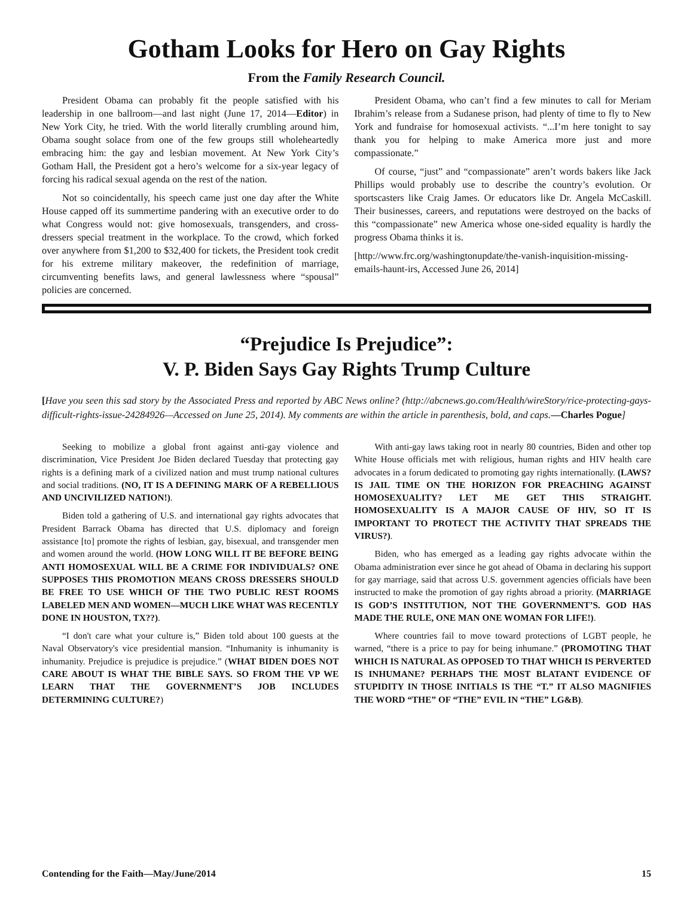Gotham Looks for Hero on Gay Rights
From the Family Research Council.
President Obama can probably fit the people satisfied with his leadership in one ballroom—and last night (June 17, 2014—Editor) in New York City, he tried. With the world literally crumbling around him, Obama sought solace from one of the few groups still wholeheartedly embracing him: the gay and lesbian movement. At New York City’s Gotham Hall, the President got a hero’s welcome for a six-year legacy of forcing his radical sexual agenda on the rest of the nation.
Not so coincidentally, his speech came just one day after the White House capped off its summertime pandering with an executive order to do what Congress would not: give homosexuals, transgenders, and cross-dressers special treatment in the workplace. To the crowd, which forked over anywhere from $1,200 to $32,400 for tickets, the President took credit for his extreme military makeover, the redefinition of marriage, circumventing benefits laws, and general lawlessness where “spousal” policies are concerned.
President Obama, who can’t find a few minutes to call for Meriam Ibrahim’s release from a Sudanese prison, had plenty of time to fly to New York and fundraise for homosexual activists. “...I’m here tonight to say thank you for helping to make America more just and more compassionate.”
Of course, “just” and “compassionate” aren’t words bakers like Jack Phillips would probably use to describe the country’s evolution. Or sportscasters like Craig James. Or educators like Dr. Angela McCaskill. Their businesses, careers, and reputations were destroyed on the backs of this “compassionate” new America whose one-sided equality is hardly the progress Obama thinks it is.
[http://www.frc.org/washingtonupdate/the-vanish-inquisition-missing-emails-haunt-irs, Accessed June 26, 2014]
“Prejudice Is Prejudice”:
V. P. Biden Says Gay Rights Trump Culture
[Have you seen this sad story by the Associated Press and reported by ABC News online? (http://abcnews.go.com/Health/wireStory/rice-protecting-gays-difficult-rights-issue-24284926—Accessed on June 25, 2014). My comments are within the article in parenthesis, bold, and caps.—Charles Pogue]
Seeking to mobilize a global front against anti-gay violence and discrimination, Vice President Joe Biden declared Tuesday that protecting gay rights is a defining mark of a civilized nation and must trump national cultures and social traditions. (NO, IT IS A DEFINING MARK OF A REBELLIOUS AND UNCIVILIZED NATION!).
Biden told a gathering of U.S. and international gay rights advocates that President Barrack Obama has directed that U.S. diplomacy and foreign assistance [to] promote the rights of lesbian, gay, bisexual, and transgender men and women around the world. (HOW LONG WILL IT BE BEFORE BEING ANTI HOMOSEXUAL WILL BE A CRIME FOR INDIVIDUALS? ONE SUPPOSES THIS PROMOTION MEANS CROSS DRESSERS SHOULD BE FREE TO USE WHICH OF THE TWO PUBLIC REST ROOMS LABELED MEN AND WOMEN—MUCH LIKE WHAT WAS RECENTLY DONE IN HOUSTON, TX??).
“I don't care what your culture is,” Biden told about 100 guests at the Naval Observatory's vice presidential mansion. “Inhumanity is inhumanity is inhumanity. Prejudice is prejudice is prejudice.” (WHAT BIDEN DOES NOT CARE ABOUT IS WHAT THE BIBLE SAYS. SO FROM THE VP WE LEARN THAT THE GOVERNMENT’S JOB INCLUDES DETERMINING CULTURE?)
With anti-gay laws taking root in nearly 80 countries, Biden and other top White House officials met with religious, human rights and HIV health care advocates in a forum dedicated to promoting gay rights internationally. (LAWS? IS JAIL TIME ON THE HORIZON FOR PREACHING AGAINST HOMOSEXUALITY? LET ME GET THIS STRAIGHT. HOMOSEXUALITY IS A MAJOR CAUSE OF HIV, SO IT IS IMPORTANT TO PROTECT THE ACTIVITY THAT SPREADS THE VIRUS?).
Biden, who has emerged as a leading gay rights advocate within the Obama administration ever since he got ahead of Obama in declaring his support for gay marriage, said that across U.S. government agencies officials have been instructed to make the promotion of gay rights abroad a priority. (MARRIAGE IS GOD’S INSTITUTION, NOT THE GOVERNMENT’S. GOD HAS MADE THE RULE, ONE MAN ONE WOMAN FOR LIFE!).
Where countries fail to move toward protections of LGBT people, he warned, “there is a price to pay for being inhumane.” (PROMOTING THAT WHICH IS NATURAL AS OPPOSED TO THAT WHICH IS PERVERTED IS INHUMANE? PERHAPS THE MOST BLATANT EVIDENCE OF STUPIDITY IN THOSE INITIALS IS THE “T.” IT ALSO MAGNIFIES THE WORD “THE” OF “THE” EVIL IN “THE” LG&B).
Contending for the Faith—May/June/2014 15